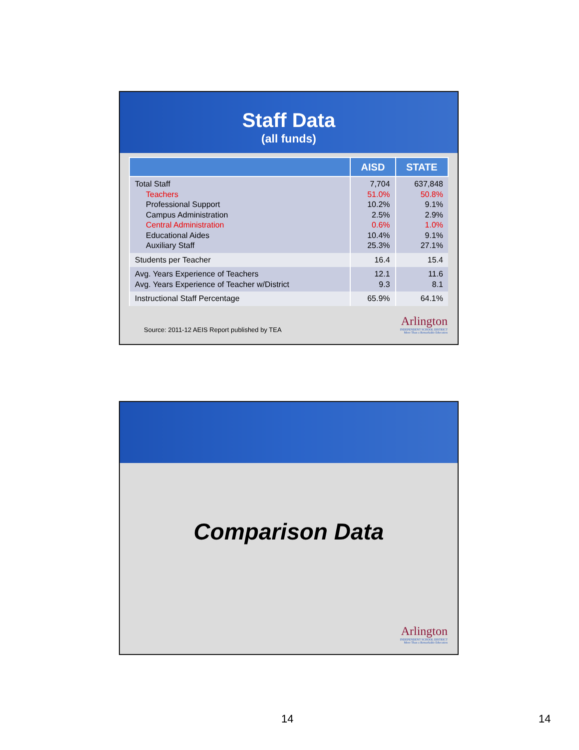Staff Data
(all funds)
| | AISD | STATE |
| --- | --- | --- |
| Total Staff Teachers Professional Support Campus Administration Central Administration Educational Aides Auxiliary Staff | 7,704 51.0% 10.2% 2.5% 0.6% 10.4% 25.3% | 637,848 50.8% 9.1% 2.9% 1.0% 9.1% 27.1% |
| Students per Teacher | 16.4 | 15.4 |
| Avg. Years Experience of Teachers Avg. Years Experience of Teacher w/District | 12.1 9.3 | 11.6 8.1 |
| Instructional Staff Percentage | 65.9% | 64.1% |
Arlington
INDEPENDENT SCHOOL DISTRICT
More Than a Remarkable Education
Source: 2011-12 AEIS Report published by TEA
Comparison Data
Arlington
INDEPENDENT SCHOOL DISTRICT
More Than a Remarkable Education
14 14